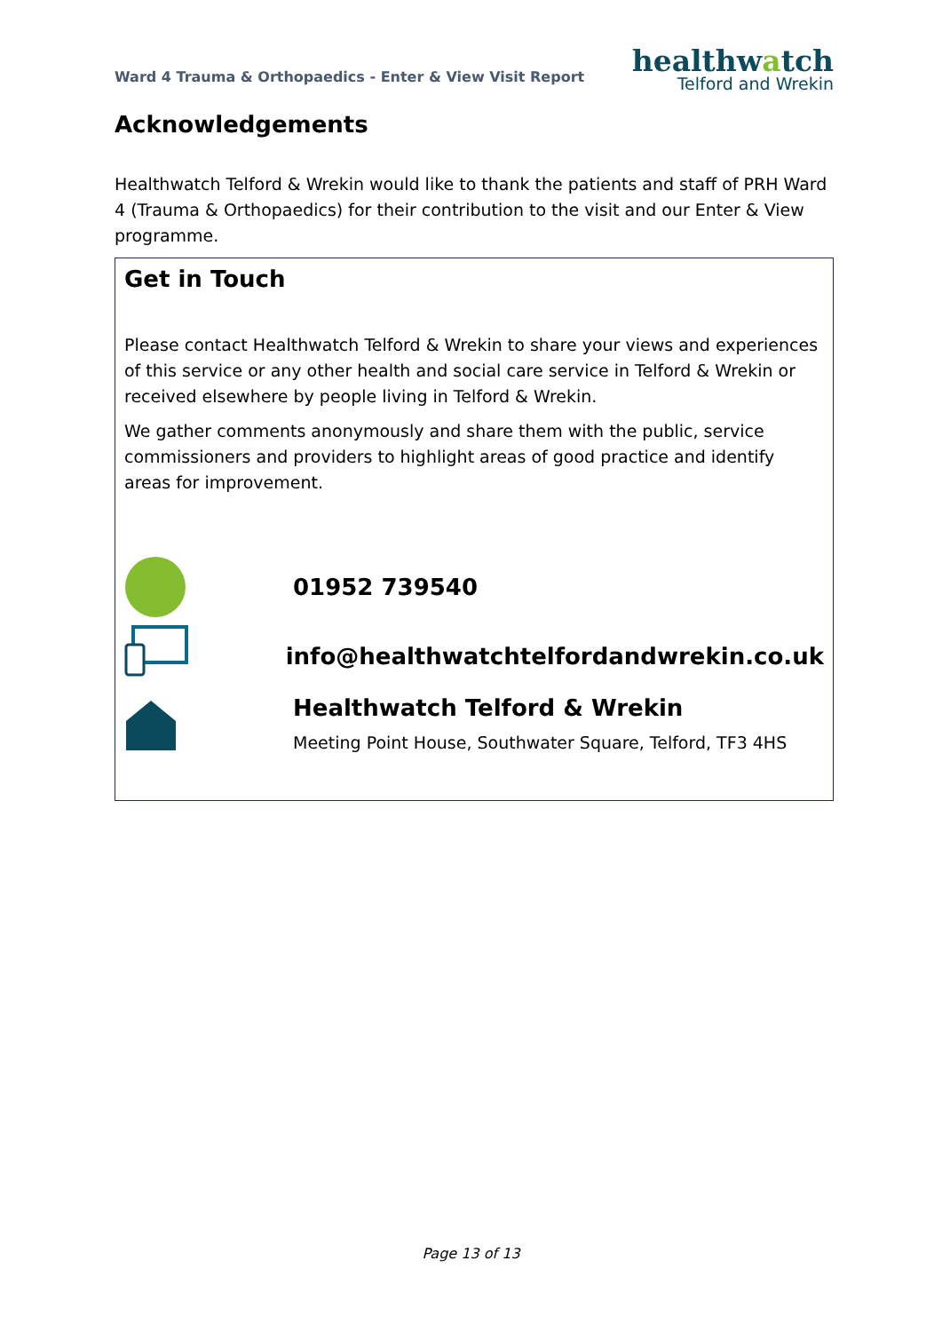Ward 4 Trauma & Orthopaedics - Enter & View Visit Report
healthwatch
Telford and Wrekin
Acknowledgements
Healthwatch Telford & Wrekin would like to thank the patients and staff of PRH Ward 4 (Trauma & Orthopaedics) for their contribution to the visit and our Enter & View programme.
Get in Touch
Please contact Healthwatch Telford & Wrekin to share your views and experiences of this service or any other health and social care service in Telford & Wrekin or received elsewhere by people living in Telford & Wrekin.
We gather comments anonymously and share them with the public, service commissioners and providers to highlight areas of good practice and identify areas for improvement.
01952 739540
info@healthwatchtelfordandwrekin.co.uk
Healthwatch Telford & Wrekin
Meeting Point House, Southwater Square, Telford, TF3 4HS
Page 13 of 13